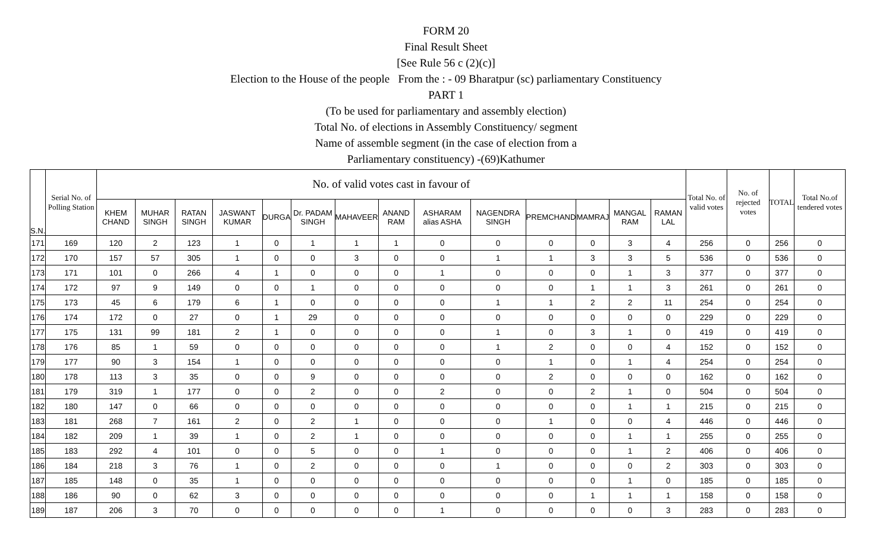FORM 20
Final Result Sheet
[See Rule 56 c (2)(c)]
Election to the House of the people From the : - 09 Bharatpur (sc) parliamentary Constituency
PART 1
(To be used for parliamentary and assembly election)
Total No. of elections in Assembly Constituency/ segment
Name of assemble segment (in the case of election from a
Parliamentary constituency) -(69)Kathumer
| S.N. | Serial No. of Polling Station | No. of valid votes cast in favour of | | | | | | | | | | | | | | Total No. of valid votes | No. of rejected votes | TOTAL | Total No.of tendered votes |
| --- | --- | --- | --- | --- | --- | --- | --- | --- | --- | --- | --- | --- | --- | --- | --- | --- | --- | --- | --- |
| | | KHEM CHAND | MUHAR SINGH | RATAN SINGH | JASWANT KUMAR | DURGA | Dr. PADAM SINGH | MAHAVEER | ANAND RAM | ASHARAM alias ASHA | NAGENDRA SINGH | PREMCHAND | MAMRAJ | MANGAL RAM | RAMAN LAL | | | | |
| 171 | 169 | 120 | 2 | 123 | 1 | 0 | 1 | 1 | 1 | 0 | 0 | 0 | 0 | 3 | 4 | 256 | 0 | 256 | 0 |
| 172 | 170 | 157 | 57 | 305 | 1 | 0 | 0 | 3 | 0 | 0 | 1 | 1 | 3 | 3 | 5 | 536 | 0 | 536 | 0 |
| 173 | 171 | 101 | 0 | 266 | 4 | 1 | 0 | 0 | 0 | 1 | 0 | 0 | 0 | 1 | 3 | 377 | 0 | 377 | 0 |
| 174 | 172 | 97 | 9 | 149 | 0 | 0 | 1 | 0 | 0 | 0 | 0 | 0 | 1 | 1 | 3 | 261 | 0 | 261 | 0 |
| 175 | 173 | 45 | 6 | 179 | 6 | 1 | 0 | 0 | 0 | 0 | 1 | 1 | 2 | 2 | 11 | 254 | 0 | 254 | 0 |
| 176 | 174 | 172 | 0 | 27 | 0 | 1 | 29 | 0 | 0 | 0 | 0 | 0 | 0 | 0 | 0 | 229 | 0 | 229 | 0 |
| 177 | 175 | 131 | 99 | 181 | 2 | 1 | 0 | 0 | 0 | 0 | 1 | 0 | 3 | 1 | 0 | 419 | 0 | 419 | 0 |
| 178 | 176 | 85 | 1 | 59 | 0 | 0 | 0 | 0 | 0 | 0 | 1 | 2 | 0 | 0 | 4 | 152 | 0 | 152 | 0 |
| 179 | 177 | 90 | 3 | 154 | 1 | 0 | 0 | 0 | 0 | 0 | 0 | 1 | 0 | 1 | 4 | 254 | 0 | 254 | 0 |
| 180 | 178 | 113 | 3 | 35 | 0 | 0 | 9 | 0 | 0 | 0 | 0 | 2 | 0 | 0 | 0 | 162 | 0 | 162 | 0 |
| 181 | 179 | 319 | 1 | 177 | 0 | 0 | 2 | 0 | 0 | 2 | 0 | 0 | 2 | 1 | 0 | 504 | 0 | 504 | 0 |
| 182 | 180 | 147 | 0 | 66 | 0 | 0 | 0 | 0 | 0 | 0 | 0 | 0 | 0 | 1 | 1 | 215 | 0 | 215 | 0 |
| 183 | 181 | 268 | 7 | 161 | 2 | 0 | 2 | 1 | 0 | 0 | 0 | 1 | 0 | 0 | 4 | 446 | 0 | 446 | 0 |
| 184 | 182 | 209 | 1 | 39 | 1 | 0 | 2 | 1 | 0 | 0 | 0 | 0 | 0 | 1 | 1 | 255 | 0 | 255 | 0 |
| 185 | 183 | 292 | 4 | 101 | 0 | 0 | 5 | 0 | 0 | 1 | 0 | 0 | 0 | 1 | 2 | 406 | 0 | 406 | 0 |
| 186 | 184 | 218 | 3 | 76 | 1 | 0 | 2 | 0 | 0 | 0 | 1 | 0 | 0 | 0 | 2 | 303 | 0 | 303 | 0 |
| 187 | 185 | 148 | 0 | 35 | 1 | 0 | 0 | 0 | 0 | 0 | 0 | 0 | 0 | 1 | 0 | 185 | 0 | 185 | 0 |
| 188 | 186 | 90 | 0 | 62 | 3 | 0 | 0 | 0 | 0 | 0 | 0 | 0 | 1 | 1 | 1 | 158 | 0 | 158 | 0 |
| 189 | 187 | 206 | 3 | 70 | 0 | 0 | 0 | 0 | 0 | 1 | 0 | 0 | 0 | 0 | 3 | 283 | 0 | 283 | 0 |